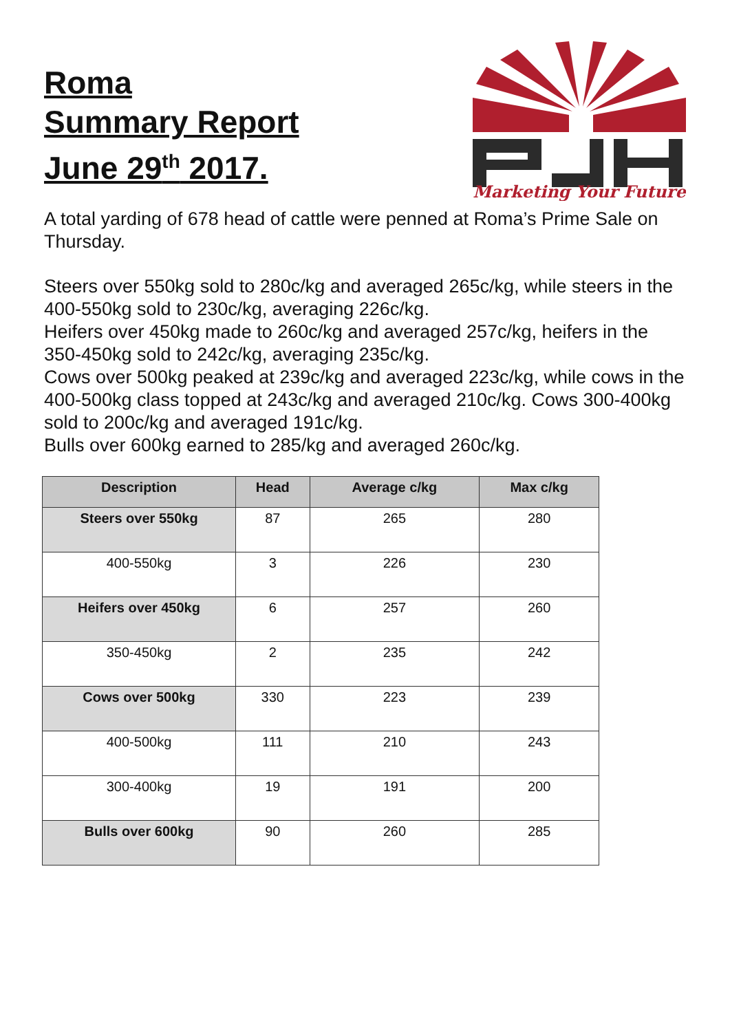Roma
Summary Report
June 29<sup>th</sup> 2017.
Marketing Your Future
A total yarding of 678 head of cattle were penned at Roma’s Prime Sale on Thursday.
Steers over 550kg sold to 280c/kg and averaged 265c/kg, while steers in the 400-550kg sold to 230c/kg, averaging 226c/kg.
Heifers over 450kg made to 260c/kg and averaged 257c/kg, heifers in the 350-450kg sold to 242c/kg, averaging 235c/kg.
Cows over 500kg peaked at 239c/kg and averaged 223c/kg, while cows in the 400-500kg class topped at 243c/kg and averaged 210c/kg. Cows 300-400kg sold to 200c/kg and averaged 191c/kg.
Bulls over 600kg earned to 285/kg and averaged 260c/kg.
| Description | Head | Average c/kg | Max c/kg |
| --- | --- | --- | --- |
| Steers over 550kg | 87 | 265 | 280 |
| 400-550kg | 3 | 226 | 230 |
| Heifers over 450kg | 6 | 257 | 260 |
| 350-450kg | 2 | 235 | 242 |
| Cows over 500kg | 330 | 223 | 239 |
| 400-500kg | 111 | 210 | 243 |
| 300-400kg | 19 | 191 | 200 |
| Bulls over 600kg | 90 | 260 | 285 |